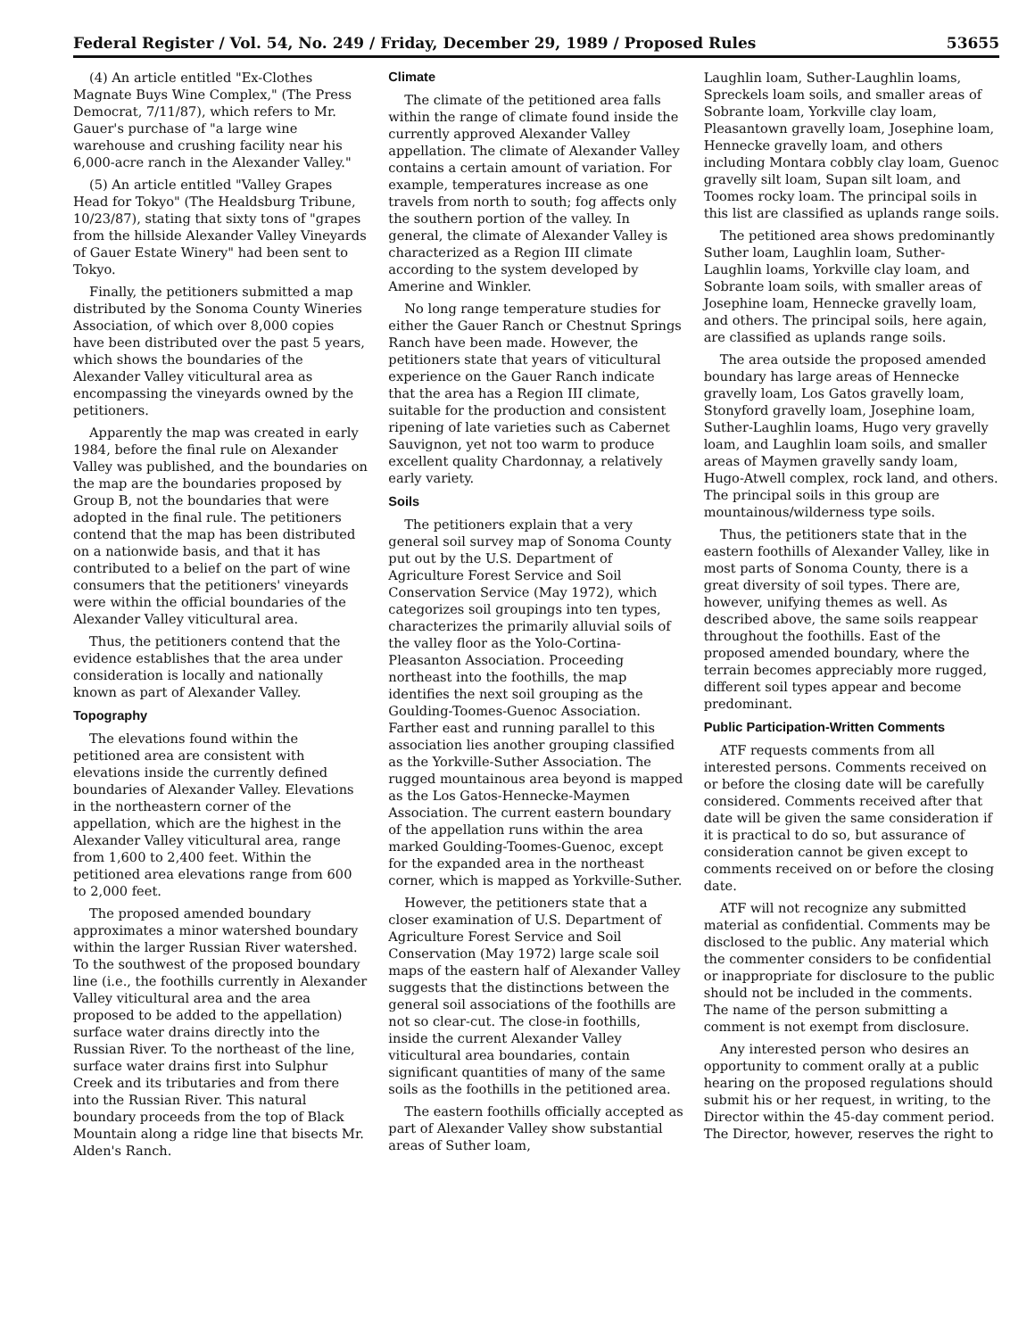Federal Register / Vol. 54, No. 249 / Friday, December 29, 1989 / Proposed Rules 53655
(4) An article entitled "Ex-Clothes Magnate Buys Wine Complex," (The Press Democrat, 7/11/87), which refers to Mr. Gauer's purchase of "a large wine warehouse and crushing facility near his 6,000-acre ranch in the Alexander Valley."
(5) An article entitled "Valley Grapes Head for Tokyo" (The Healdsburg Tribune, 10/23/87), stating that sixty tons of "grapes from the hillside Alexander Valley Vineyards of Gauer Estate Winery" had been sent to Tokyo.
Finally, the petitioners submitted a map distributed by the Sonoma County Wineries Association, of which over 8,000 copies have been distributed over the past 5 years, which shows the boundaries of the Alexander Valley viticultural area as encompassing the vineyards owned by the petitioners.
Apparently the map was created in early 1984, before the final rule on Alexander Valley was published, and the boundaries on the map are the boundaries proposed by Group B, not the boundaries that were adopted in the final rule. The petitioners contend that the map has been distributed on a nationwide basis, and that it has contributed to a belief on the part of wine consumers that the petitioners' vineyards were within the official boundaries of the Alexander Valley viticultural area.
Thus, the petitioners contend that the evidence establishes that the area under consideration is locally and nationally known as part of Alexander Valley.
Topography
The elevations found within the petitioned area are consistent with elevations inside the currently defined boundaries of Alexander Valley. Elevations in the northeastern corner of the appellation, which are the highest in the Alexander Valley viticultural area, range from 1,600 to 2,400 feet. Within the petitioned area elevations range from 600 to 2,000 feet.
The proposed amended boundary approximates a minor watershed boundary within the larger Russian River watershed. To the southwest of the proposed boundary line (i.e., the foothills currently in Alexander Valley viticultural area and the area proposed to be added to the appellation) surface water drains directly into the Russian River. To the northeast of the line, surface water drains first into Sulphur Creek and its tributaries and from there into the Russian River. This natural boundary proceeds from the top of Black Mountain along a ridge line that bisects Mr. Alden's Ranch.
Climate
The climate of the petitioned area falls within the range of climate found inside the currently approved Alexander Valley appellation. The climate of Alexander Valley contains a certain amount of variation. For example, temperatures increase as one travels from north to south; fog affects only the southern portion of the valley. In general, the climate of Alexander Valley is characterized as a Region III climate according to the system developed by Amerine and Winkler.
No long range temperature studies for either the Gauer Ranch or Chestnut Springs Ranch have been made. However, the petitioners state that years of viticultural experience on the Gauer Ranch indicate that the area has a Region III climate, suitable for the production and consistent ripening of late varieties such as Cabernet Sauvignon, yet not too warm to produce excellent quality Chardonnay, a relatively early variety.
Soils
The petitioners explain that a very general soil survey map of Sonoma County put out by the U.S. Department of Agriculture Forest Service and Soil Conservation Service (May 1972), which categorizes soil groupings into ten types, characterizes the primarily alluvial soils of the valley floor as the Yolo-Cortina-Pleasanton Association. Proceeding northeast into the foothills, the map identifies the next soil grouping as the Goulding-Toomes-Guenoc Association. Farther east and running parallel to this association lies another grouping classified as the Yorkville-Suther Association. The rugged mountainous area beyond is mapped as the Los Gatos-Hennecke-Maymen Association. The current eastern boundary of the appellation runs within the area marked Goulding-Toomes-Guenoc, except for the expanded area in the northeast corner, which is mapped as Yorkville-Suther.
However, the petitioners state that a closer examination of U.S. Department of Agriculture Forest Service and Soil Conservation (May 1972) large scale soil maps of the eastern half of Alexander Valley suggests that the distinctions between the general soil associations of the foothills are not so clear-cut. The close-in foothills, inside the current Alexander Valley viticultural area boundaries, contain significant quantities of many of the same soils as the foothills in the petitioned area.
The eastern foothills officially accepted as part of Alexander Valley show substantial areas of Suther loam,
Laughlin loam, Suther-Laughlin loams, Spreckels loam soils, and smaller areas of Sobrante loam, Yorkville clay loam, Pleasantown gravelly loam, Josephine loam, Hennecke gravelly loam, and others including Montara cobbly clay loam, Guenoc gravelly silt loam, Supan silt loam, and Toomes rocky loam. The principal soils in this list are classified as uplands range soils.
The petitioned area shows predominantly Suther loam, Laughlin loam, Suther-Laughlin loams, Yorkville clay loam, and Sobrante loam soils, with smaller areas of Josephine loam, Hennecke gravelly loam, and others. The principal soils, here again, are classified as uplands range soils.
The area outside the proposed amended boundary has large areas of Hennecke gravelly loam, Los Gatos gravelly loam, Stonyford gravelly loam, Josephine loam, Suther-Laughlin loams, Hugo very gravelly loam, and Laughlin loam soils, and smaller areas of Maymen gravelly sandy loam, Hugo-Atwell complex, rock land, and others. The principal soils in this group are mountainous/wilderness type soils.
Thus, the petitioners state that in the eastern foothills of Alexander Valley, like in most parts of Sonoma County, there is a great diversity of soil types. There are, however, unifying themes as well. As described above, the same soils reappear throughout the foothills. East of the proposed amended boundary, where the terrain becomes appreciably more rugged, different soil types appear and become predominant.
Public Participation-Written Comments
ATF requests comments from all interested persons. Comments received on or before the closing date will be carefully considered. Comments received after that date will be given the same consideration if it is practical to do so, but assurance of consideration cannot be given except to comments received on or before the closing date.
ATF will not recognize any submitted material as confidential. Comments may be disclosed to the public. Any material which the commenter considers to be confidential or inappropriate for disclosure to the public should not be included in the comments. The name of the person submitting a comment is not exempt from disclosure.
Any interested person who desires an opportunity to comment orally at a public hearing on the proposed regulations should submit his or her request, in writing, to the Director within the 45-day comment period. The Director, however, reserves the right to